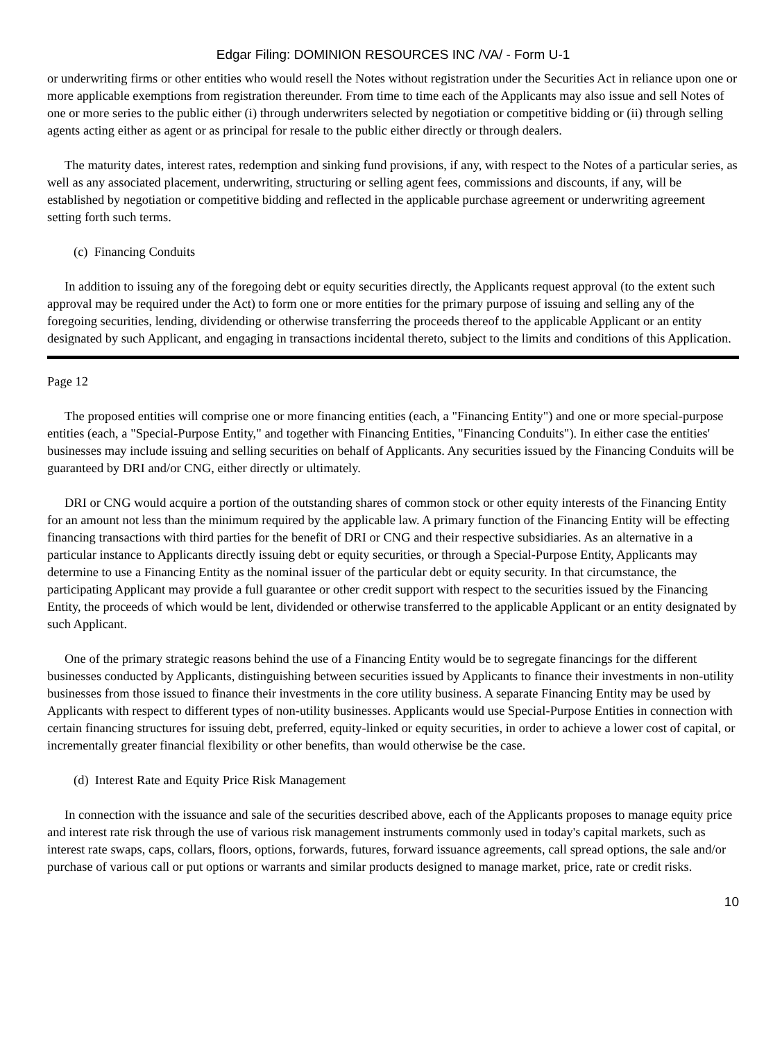Edgar Filing: DOMINION RESOURCES INC /VA/ - Form U-1
or underwriting firms or other entities who would resell the Notes without registration under the Securities Act in reliance upon one or more applicable exemptions from registration thereunder. From time to time each of the Applicants may also issue and sell Notes of one or more series to the public either (i) through underwriters selected by negotiation or competitive bidding or (ii) through selling agents acting either as agent or as principal for resale to the public either directly or through dealers.
The maturity dates, interest rates, redemption and sinking fund provisions, if any, with respect to the Notes of a particular series, as well as any associated placement, underwriting, structuring or selling agent fees, commissions and discounts, if any, will be established by negotiation or competitive bidding and reflected in the applicable purchase agreement or underwriting agreement setting forth such terms.
(c) Financing Conduits
In addition to issuing any of the foregoing debt or equity securities directly, the Applicants request approval (to the extent such approval may be required under the Act) to form one or more entities for the primary purpose of issuing and selling any of the foregoing securities, lending, dividending or otherwise transferring the proceeds thereof to the applicable Applicant or an entity designated by such Applicant, and engaging in transactions incidental thereto, subject to the limits and conditions of this Application.
Page 12
The proposed entities will comprise one or more financing entities (each, a "Financing Entity") and one or more special-purpose entities (each, a "Special-Purpose Entity," and together with Financing Entities, "Financing Conduits"). In either case the entities' businesses may include issuing and selling securities on behalf of Applicants. Any securities issued by the Financing Conduits will be guaranteed by DRI and/or CNG, either directly or ultimately.
DRI or CNG would acquire a portion of the outstanding shares of common stock or other equity interests of the Financing Entity for an amount not less than the minimum required by the applicable law. A primary function of the Financing Entity will be effecting financing transactions with third parties for the benefit of DRI or CNG and their respective subsidiaries. As an alternative in a particular instance to Applicants directly issuing debt or equity securities, or through a Special-Purpose Entity, Applicants may determine to use a Financing Entity as the nominal issuer of the particular debt or equity security. In that circumstance, the participating Applicant may provide a full guarantee or other credit support with respect to the securities issued by the Financing Entity, the proceeds of which would be lent, dividended or otherwise transferred to the applicable Applicant or an entity designated by such Applicant.
One of the primary strategic reasons behind the use of a Financing Entity would be to segregate financings for the different businesses conducted by Applicants, distinguishing between securities issued by Applicants to finance their investments in non-utility businesses from those issued to finance their investments in the core utility business. A separate Financing Entity may be used by Applicants with respect to different types of non-utility businesses. Applicants would use Special-Purpose Entities in connection with certain financing structures for issuing debt, preferred, equity-linked or equity securities, in order to achieve a lower cost of capital, or incrementally greater financial flexibility or other benefits, than would otherwise be the case.
(d) Interest Rate and Equity Price Risk Management
In connection with the issuance and sale of the securities described above, each of the Applicants proposes to manage equity price and interest rate risk through the use of various risk management instruments commonly used in today's capital markets, such as interest rate swaps, caps, collars, floors, options, forwards, futures, forward issuance agreements, call spread options, the sale and/or purchase of various call or put options or warrants and similar products designed to manage market, price, rate or credit risks.
10